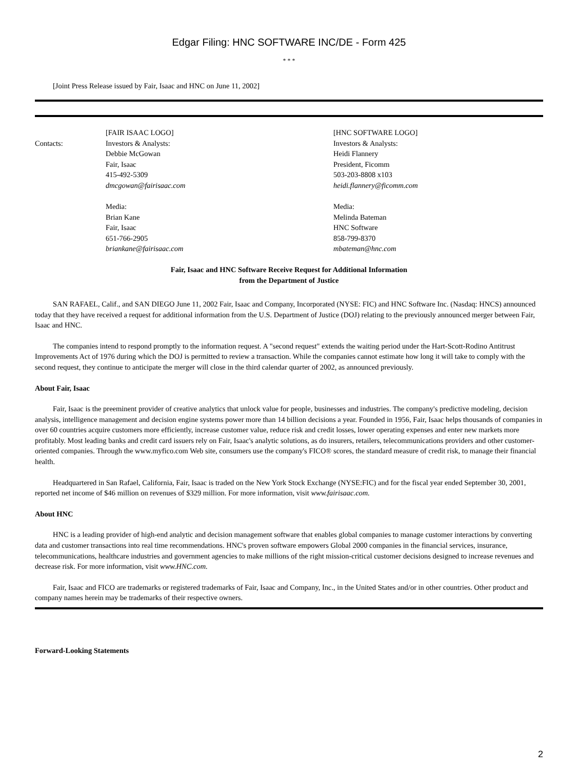Edgar Filing: HNC SOFTWARE INC/DE - Form 425
* * *
[Joint Press Release issued by Fair, Isaac and HNC on June 11, 2002]
| | [FAIR ISAAC LOGO] | [HNC SOFTWARE LOGO] |
| Contacts: | Investors & Analysts: Debbie McGowan Fair, Isaac 415-492-5309 dmcgowan@fairisaac.com Media: Brian Kane Fair, Isaac 651-766-2905 briankane@fairisaac.com | Investors & Analysts: Heidi Flannery President, Ficomm 503-203-8808 x103 heidi.flannery@ficomm.com Media: Melinda Bateman HNC Software 858-799-8370 mbateman@hnc.com |
Fair, Isaac and HNC Software Receive Request for Additional Information
from the Department of Justice
SAN RAFAEL, Calif., and SAN DIEGO June 11, 2002 Fair, Isaac and Company, Incorporated (NYSE: FIC) and HNC Software Inc. (Nasdaq: HNCS) announced today that they have received a request for additional information from the U.S. Department of Justice (DOJ) relating to the previously announced merger between Fair, Isaac and HNC.
The companies intend to respond promptly to the information request. A "second request" extends the waiting period under the Hart-Scott-Rodino Antitrust Improvements Act of 1976 during which the DOJ is permitted to review a transaction. While the companies cannot estimate how long it will take to comply with the second request, they continue to anticipate the merger will close in the third calendar quarter of 2002, as announced previously.
About Fair, Isaac
Fair, Isaac is the preeminent provider of creative analytics that unlock value for people, businesses and industries. The company's predictive modeling, decision analysis, intelligence management and decision engine systems power more than 14 billion decisions a year. Founded in 1956, Fair, Isaac helps thousands of companies in over 60 countries acquire customers more efficiently, increase customer value, reduce risk and credit losses, lower operating expenses and enter new markets more profitably. Most leading banks and credit card issuers rely on Fair, Isaac's analytic solutions, as do insurers, retailers, telecommunications providers and other customer-oriented companies. Through the www.myfico.com Web site, consumers use the company's FICO® scores, the standard measure of credit risk, to manage their financial health.
Headquartered in San Rafael, California, Fair, Isaac is traded on the New York Stock Exchange (NYSE:FIC) and for the fiscal year ended September 30, 2001, reported net income of $46 million on revenues of $329 million. For more information, visit www.fairisaac.com.
About HNC
HNC is a leading provider of high-end analytic and decision management software that enables global companies to manage customer interactions by converting data and customer transactions into real time recommendations. HNC's proven software empowers Global 2000 companies in the financial services, insurance, telecommunications, healthcare industries and government agencies to make millions of the right mission-critical customer decisions designed to increase revenues and decrease risk. For more information, visit www.HNC.com.
Fair, Isaac and FICO are trademarks or registered trademarks of Fair, Isaac and Company, Inc., in the United States and/or in other countries. Other product and company names herein may be trademarks of their respective owners.
Forward-Looking Statements
2